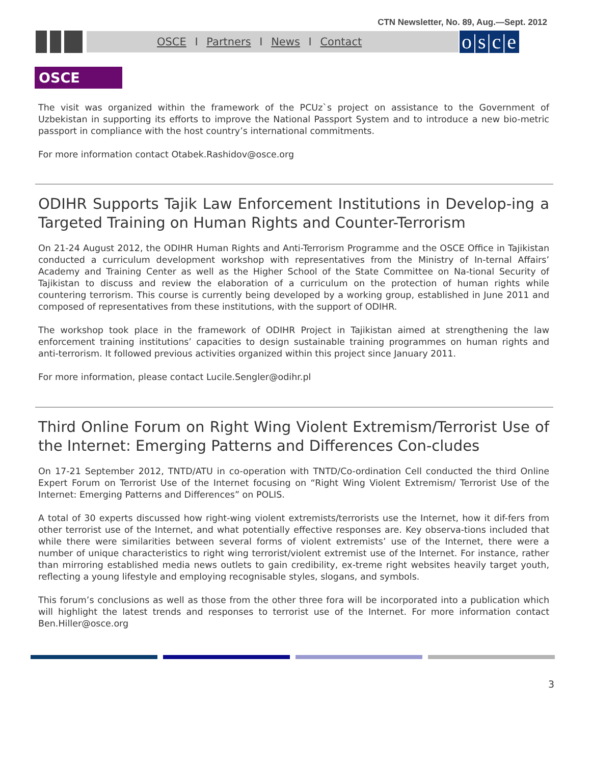CTN Newsletter, No. 89, Aug.—Sept. 2012
OSCE I Partners I News I Contact
o|s|c|e
OSCE
The visit was organized within the framework of the PCUz`s project on assistance to the Government of Uzbekistan in supporting its efforts to improve the National Passport System and to introduce a new bio-metric passport in compliance with the host country’s international commitments.
For more information contact Otabek.Rashidov@osce.org
ODIHR Supports Tajik Law Enforcement Institutions in Develop-ing a Targeted Training on Human Rights and Counter-Terrorism
On 21-24 August 2012, the ODIHR Human Rights and Anti-Terrorism Programme and the OSCE Office in Tajikistan conducted a curriculum development workshop with representatives from the Ministry of In-ternal Affairs’ Academy and Training Center as well as the Higher School of the State Committee on Na-tional Security of Tajikistan to discuss and review the elaboration of a curriculum on the protection of human rights while countering terrorism. This course is currently being developed by a working group, established in June 2011 and composed of representatives from these institutions, with the support of ODIHR.
The workshop took place in the framework of ODIHR Project in Tajikistan aimed at strengthening the law enforcement training institutions’ capacities to design sustainable training programmes on human rights and anti-terrorism. It followed previous activities organized within this project since January 2011.
For more information, please contact Lucile.Sengler@odihr.pl
Third Online Forum on Right Wing Violent Extremism/Terrorist Use of the Internet: Emerging Patterns and Differences Con-cludes
On 17-21 September 2012, TNTD/ATU in co-operation with TNTD/Co-ordination Cell conducted the third Online Expert Forum on Terrorist Use of the Internet focusing on “Right Wing Violent Extremism/ Terrorist Use of the Internet: Emerging Patterns and Differences” on POLIS.
A total of 30 experts discussed how right-wing violent extremists/terrorists use the Internet, how it dif-fers from other terrorist use of the Internet, and what potentially effective responses are. Key observa-tions included that while there were similarities between several forms of violent extremists’ use of the Internet, there were a number of unique characteristics to right wing terrorist/violent extremist use of the Internet. For instance, rather than mirroring established media news outlets to gain credibility, ex-treme right websites heavily target youth, reflecting a young lifestyle and employing recognisable styles, slogans, and symbols.
This forum’s conclusions as well as those from the other three fora will be incorporated into a publication which will highlight the latest trends and responses to terrorist use of the Internet. For more information contact Ben.Hiller@osce.org
3